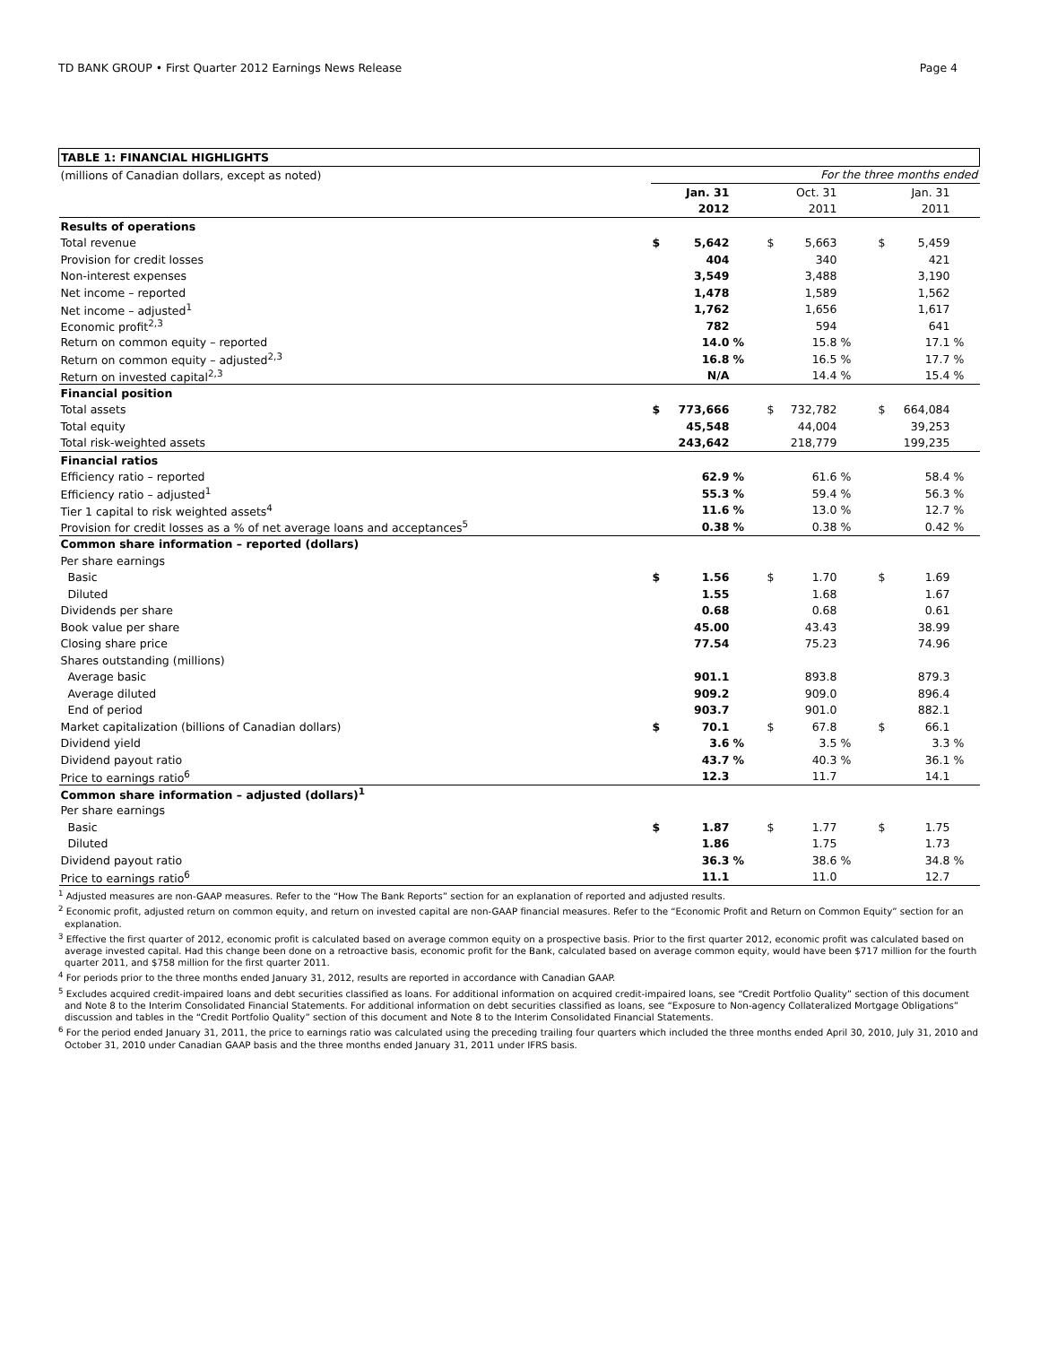TD BANK GROUP • First Quarter 2012 Earnings News Release Page 4
| TABLE 1: FINANCIAL HIGHLIGHTS | | | | | | | | | |
| (millions of Canadian dollars, except as noted) | For the three months ended | | | | | | | | |
| | | Jan. 31 | | | Oct. 31 | | | Jan. 31 | |
| | | 2012 | | | 2011 | | | 2011 | |
| Results of operations | | | | | | | | | |
| Total revenue | $ | 5,642 | | $ | 5,663 | | $ | 5,459 | |
| Provision for credit losses | | 404 | | | 340 | | | 421 | |
| Non-interest expenses | | 3,549 | | | 3,488 | | | 3,190 | |
| Net income – reported | | 1,478 | | | 1,589 | | | 1,562 | |
| Net income – adjusted<sup>1</sup> | | 1,762 | | | 1,656 | | | 1,617 | |
| Economic profit<sup>2,3</sup> | | 782 | | | 594 | | | 641 | |
| Return on common equity – reported | | 14.0 | % | | 15.8 | % | | 17.1 | % |
| Return on common equity – adjusted<sup>2,3</sup> | | 16.8 | % | | 16.5 | % | | 17.7 | % |
| Return on invested capital<sup>2,3</sup> | | N/A | | | 14.4 | % | | 15.4 | % |
| Financial position | | | | | | | | | |
| Total assets | $ | 773,666 | | $ | 732,782 | | $ | 664,084 | |
| Total equity | | 45,548 | | | 44,004 | | | 39,253 | |
| Total risk-weighted assets | | 243,642 | | | 218,779 | | | 199,235 | |
| Financial ratios | | | | | | | | | |
| Efficiency ratio – reported | | 62.9 | % | | 61.6 | % | | 58.4 | % |
| Efficiency ratio – adjusted<sup>1</sup> | | 55.3 | % | | 59.4 | % | | 56.3 | % |
| Tier 1 capital to risk weighted assets<sup>4</sup> | | 11.6 | % | | 13.0 | % | | 12.7 | % |
| Provision for credit losses as a % of net average loans and acceptances<sup>5</sup> | | 0.38 | % | | 0.38 | % | | 0.42 | % |
| Common share information – reported (dollars) | | | | | | | | | |
| Per share earnings | | | | | | | | | |
| Basic | $ | 1.56 | | $ | 1.70 | | $ | 1.69 | |
| Diluted | | 1.55 | | | 1.68 | | | 1.67 | |
| Dividends per share | | 0.68 | | | 0.68 | | | 0.61 | |
| Book value per share | | 45.00 | | | 43.43 | | | 38.99 | |
| Closing share price | | 77.54 | | | 75.23 | | | 74.96 | |
| Shares outstanding (millions) | | | | | | | | | |
| Average basic | | 901.1 | | | 893.8 | | | 879.3 | |
| Average diluted | | 909.2 | | | 909.0 | | | 896.4 | |
| End of period | | 903.7 | | | 901.0 | | | 882.1 | |
| Market capitalization (billions of Canadian dollars) | $ | 70.1 | | $ | 67.8 | | $ | 66.1 | |
| Dividend yield | | 3.6 | % | | 3.5 | % | | 3.3 | % |
| Dividend payout ratio | | 43.7 | % | | 40.3 | % | | 36.1 | % |
| Price to earnings ratio<sup>6</sup> | | 12.3 | | | 11.7 | | | 14.1 | |
| Common share information – adjusted (dollars)<sup>1</sup> | | | | | | | | | |
| Per share earnings | | | | | | | | | |
| Basic | $ | 1.87 | | $ | 1.77 | | $ | 1.75 | |
| Diluted | | 1.86 | | | 1.75 | | | 1.73 | |
| Dividend payout ratio | | 36.3 | % | | 38.6 | % | | 34.8 | % |
| Price to earnings ratio<sup>6</sup> | | 11.1 | | | 11.0 | | | 12.7 | |
<sup>1</sup> Adjusted measures are non-GAAP measures. Refer to the “How The Bank Reports” section for an explanation of reported and adjusted results.
<sup>2</sup> Economic profit, adjusted return on common equity, and return on invested capital are non-GAAP financial measures. Refer to the “Economic Profit and Return on Common Equity” section for an explanation.
<sup>3</sup> Effective the first quarter of 2012, economic profit is calculated based on average common equity on a prospective basis. Prior to the first quarter 2012, economic profit was calculated based on average invested capital. Had this change been done on a retroactive basis, economic profit for the Bank, calculated based on average common equity, would have been $717 million for the fourth quarter 2011, and $758 million for the first quarter 2011.
<sup>4</sup> For periods prior to the three months ended January 31, 2012, results are reported in accordance with Canadian GAAP.
<sup>5</sup> Excludes acquired credit-impaired loans and debt securities classified as loans. For additional information on acquired credit-impaired loans, see “Credit Portfolio Quality” section of this document and Note 8 to the Interim Consolidated Financial Statements. For additional information on debt securities classified as loans, see “Exposure to Non-agency Collateralized Mortgage Obligations” discussion and tables in the “Credit Portfolio Quality” section of this document and Note 8 to the Interim Consolidated Financial Statements.
<sup>6</sup> For the period ended January 31, 2011, the price to earnings ratio was calculated using the preceding trailing four quarters which included the three months ended April 30, 2010, July 31, 2010 and October 31, 2010 under Canadian GAAP basis and the three months ended January 31, 2011 under IFRS basis.